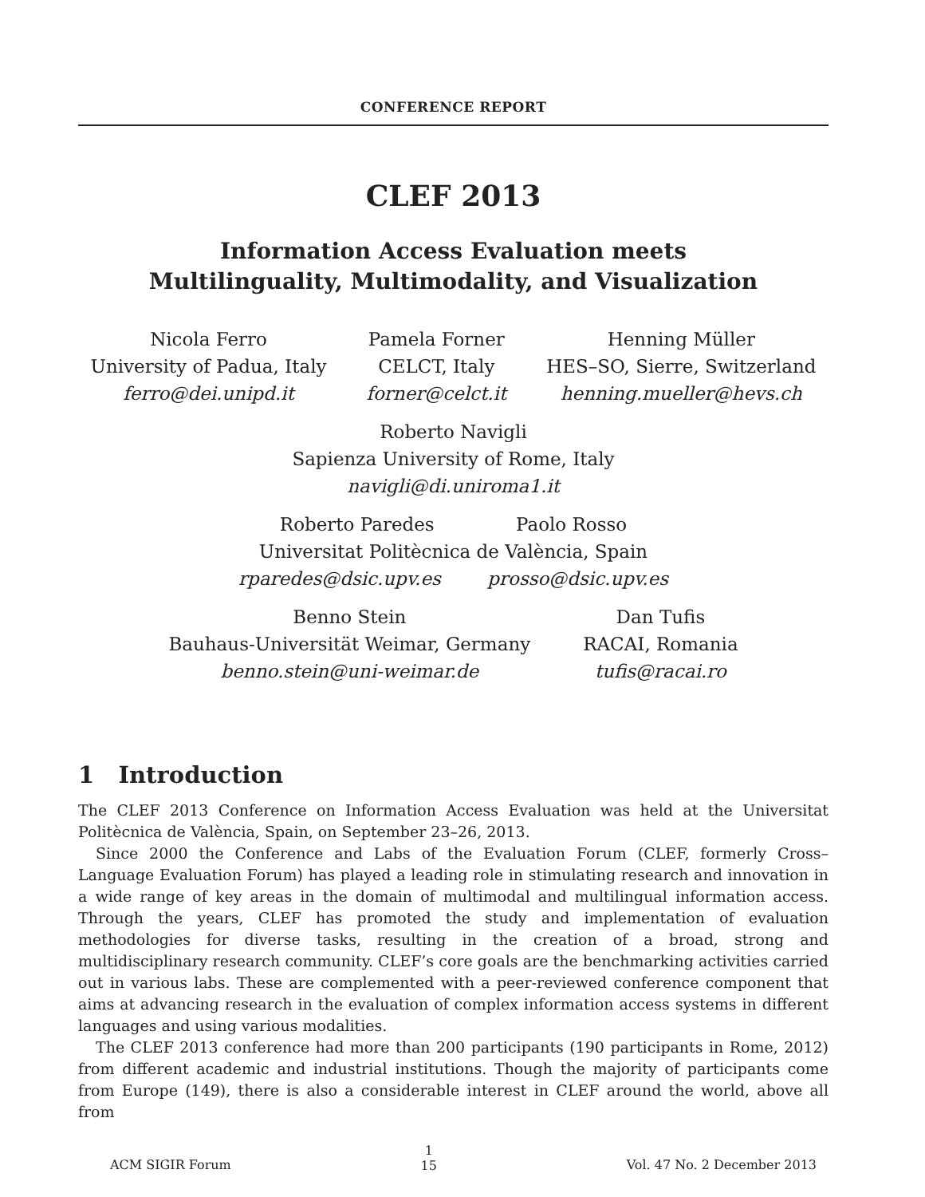CONFERENCE REPORT
CLEF 2013
Information Access Evaluation meets
Multilinguality, Multimodality, and Visualization
Nicola Ferro
University of Padua, Italy
ferro@dei.unipd.it
Pamela Forner
CELCT, Italy
forner@celct.it
Henning Müller
HES–SO, Sierre, Switzerland
henning.mueller@hevs.ch
Roberto Navigli
Sapienza University of Rome, Italy
navigli@di.uniroma1.it
Roberto Paredes Paolo Rosso
Universitat Politècnica de València, Spain
rparedes@dsic.upv.es prosso@dsic.upv.es
Benno Stein
Bauhaus-Universität Weimar, Germany
benno.stein@uni-weimar.de
Dan Tufis
RACAI, Romania
tufis@racai.ro
1 Introduction
The CLEF 2013 Conference on Information Access Evaluation was held at the Universitat Politècnica de València, Spain, on September 23–26, 2013.
Since 2000 the Conference and Labs of the Evaluation Forum (CLEF, formerly Cross–Language Evaluation Forum) has played a leading role in stimulating research and innovation in a wide range of key areas in the domain of multimodal and multilingual information access. Through the years, CLEF has promoted the study and implementation of evaluation methodologies for diverse tasks, resulting in the creation of a broad, strong and multidisciplinary research community. CLEF’s core goals are the benchmarking activities carried out in various labs. These are complemented with a peer-reviewed conference component that aims at advancing research in the evaluation of complex information access systems in different languages and using various modalities.
The CLEF 2013 conference had more than 200 participants (190 participants in Rome, 2012) from different academic and industrial institutions. Though the majority of participants come from Europe (149), there is also a considerable interest in CLEF around the world, above all from
ACM SIGIR Forum 1
15 Vol. 47 No. 2 December 2013